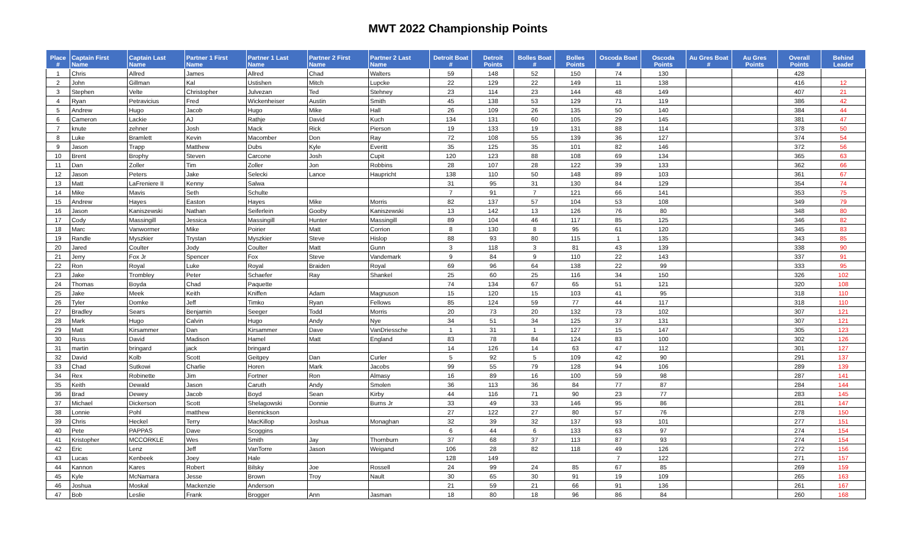MWT 2022 Championship Points
| Place # | Captain First Name | Captain Last Name | Partner 1 First Name | Partner 1 Last Name | Partner 2 First Name | Partner 2 Last Name | Detroit Boat # | Detroit Points | Bolles Boat # | Bolles Points | Oscoda Boat # | Oscoda Points | Au Gres Boat # | Au Gres Points | Overall Points | Behind Leader |
| --- | --- | --- | --- | --- | --- | --- | --- | --- | --- | --- | --- | --- | --- | --- | --- | --- |
| 1 | Chris | Allred | James | Allred | Chad | Walters | 59 | 148 | 52 | 150 | 74 | 130 | | | 428 | |
| 2 | John | Gillman | Kal | Ustishen | Mitch | Lupcke | 22 | 129 | 22 | 149 | 11 | 138 | | | 416 | 12 |
| 3 | Stephen | Velte | Christopher | Julvezan | Ted | Stehney | 23 | 114 | 23 | 144 | 48 | 149 | | | 407 | 21 |
| 4 | Ryan | Petravicius | Fred | Wickenheiser | Austin | Smith | 45 | 138 | 53 | 129 | 71 | 119 | | | 386 | 42 |
| 5 | Andrew | Hugo | Jacob | Hugo | Mike | Hall | 26 | 109 | 26 | 135 | 50 | 140 | | | 384 | 44 |
| 6 | Cameron | Lackie | AJ | Rathje | David | Kuch | 134 | 131 | 60 | 105 | 29 | 145 | | | 381 | 47 |
| 7 | knute | zehner | Josh | Mack | Rick | Pierson | 19 | 133 | 19 | 131 | 88 | 114 | | | 378 | 50 |
| 8 | Luke | Bramlett | Kevin | Macomber | Don | Ray | 72 | 108 | 55 | 139 | 36 | 127 | | | 374 | 54 |
| 9 | Jason | Trapp | Matthew | Dubs | Kyle | Everitt | 35 | 125 | 35 | 101 | 82 | 146 | | | 372 | 56 |
| 10 | Brent | Brophy | Steven | Carcone | Josh | Cupit | 120 | 123 | 88 | 108 | 69 | 134 | | | 365 | 63 |
| 11 | Dan | Zoller | Tim | Zoller | Jon | Robbins | 28 | 107 | 28 | 122 | 39 | 133 | | | 362 | 66 |
| 12 | Jason | Peters | Jake | Selecki | Lance | Haupricht | 138 | 110 | 50 | 148 | 89 | 103 | | | 361 | 67 |
| 13 | Matt | LaFreniere II | Kenny | Salwa | | | 31 | 95 | 31 | 130 | 84 | 129 | | | 354 | 74 |
| 14 | Mike | Mavis | Seth | Schulte | | | 7 | 91 | 7 | 121 | 66 | 141 | | | 353 | 75 |
| 15 | Andrew | Hayes | Easton | Hayes | Mike | Morris | 82 | 137 | 57 | 104 | 53 | 108 | | | 349 | 79 |
| 16 | Jason | Kaniszewski | Nathan | Seiferlein | Gooby | Kaniszewski | 13 | 142 | 13 | 126 | 76 | 80 | | | 348 | 80 |
| 17 | Cody | Massingill | Jessica | Massingill | Hunter | Massingill | 89 | 104 | 46 | 117 | 85 | 125 | | | 346 | 82 |
| 18 | Marc | Vanwormer | Mike | Poirier | Matt | Corrion | 8 | 130 | 8 | 95 | 61 | 120 | | | 345 | 83 |
| 19 | Randle | Myszkier | Trystan | Myszkier | Steve | Hislop | 88 | 93 | 80 | 115 | 1 | 135 | | | 343 | 85 |
| 20 | Jared | Coulter | Jody | Coulter | Matt | Gunn | 3 | 118 | 3 | 81 | 43 | 139 | | | 338 | 90 |
| 21 | Jerry | Fox Jr | Spencer | Fox | Steve | Vandemark | 9 | 84 | 9 | 110 | 22 | 143 | | | 337 | 91 |
| 22 | Ron | Royal | Luke | Royal | Braiden | Royal | 69 | 96 | 64 | 138 | 22 | 99 | | | 333 | 95 |
| 23 | Jake | Trombley | Peter | Schaefer | Ray | Shankel | 25 | 60 | 25 | 116 | 34 | 150 | | | 326 | 102 |
| 24 | Thomas | Boyda | Chad | Paquette | | | 74 | 134 | 67 | 65 | 51 | 121 | | | 320 | 108 |
| 25 | Jake | Meek | Keith | Kniffen | Adam | Magnuson | 15 | 120 | 15 | 103 | 41 | 95 | | | 318 | 110 |
| 26 | Tyler | Domke | Jeff | Timko | Ryan | Fellows | 85 | 124 | 59 | 77 | 44 | 117 | | | 318 | 110 |
| 27 | Bradley | Sears | Benjamin | Seeger | Todd | Morris | 20 | 73 | 20 | 132 | 73 | 102 | | | 307 | 121 |
| 28 | Mark | Hugo | Calvin | Hugo | Andy | Nye | 34 | 51 | 34 | 125 | 37 | 131 | | | 307 | 121 |
| 29 | Matt | Kirsammer | Dan | Kirsammer | Dave | VanDriessche | 1 | 31 | 1 | 127 | 15 | 147 | | | 305 | 123 |
| 30 | Russ | David | Madison | Hamel | Matt | England | 83 | 78 | 84 | 124 | 83 | 100 | | | 302 | 126 |
| 31 | martin | bringard | jack | bringard | | | 14 | 126 | 14 | 63 | 47 | 112 | | | 301 | 127 |
| 32 | David | Kolb | Scott | Geitgey | Dan | Curler | 5 | 92 | 5 | 109 | 42 | 90 | | | 291 | 137 |
| 33 | Chad | Sutkowi | Charlie | Horen | Mark | Jacobs | 99 | 55 | 79 | 128 | 94 | 106 | | | 289 | 139 |
| 34 | Rex | Robinette | Jim | Fortner | Ron | Almasy | 16 | 89 | 16 | 100 | 59 | 98 | | | 287 | 141 |
| 35 | Keith | Dewald | Jason | Caruth | Andy | Smolen | 36 | 113 | 36 | 84 | 77 | 87 | | | 284 | 144 |
| 36 | Brad | Dewey | Jacob | Boyd | Sean | Kirby | 44 | 116 | 71 | 90 | 23 | 77 | | | 283 | 145 |
| 37 | Michael | Dickerson | Scott | Shelagowski | Donnie | Burns Jr | 33 | 49 | 33 | 146 | 95 | 86 | | | 281 | 147 |
| 38 | Lonnie | Pohl | matthew | Bennickson | | | 27 | 122 | 27 | 80 | 57 | 76 | | | 278 | 150 |
| 39 | Chris | Heckel | Terry | MacKillop | Joshua | Monaghan | 32 | 39 | 32 | 137 | 93 | 101 | | | 277 | 151 |
| 40 | Pete | PAPPAS | Dave | Scoggins | | | 6 | 44 | 6 | 133 | 63 | 97 | | | 274 | 154 |
| 41 | Kristopher | MCCORKLE | Wes | Smith | Jay | Thornburn | 37 | 68 | 37 | 113 | 87 | 93 | | | 274 | 154 |
| 42 | Eric | Lenz | Jeff | VanTorre | Jason | Weigand | 106 | 28 | 82 | 118 | 49 | 126 | | | 272 | 156 |
| 43 | Lucas | Kenbeek | Joey | Hale | | | 128 | 149 | | | 7 | 122 | | | 271 | 157 |
| 44 | Kannon | Kares | Robert | Bilsky | Joe | Rossell | 24 | 99 | 24 | 85 | 67 | 85 | | | 269 | 159 |
| 45 | Kyle | McNamara | Jesse | Brown | Troy | Nault | 30 | 65 | 30 | 91 | 19 | 109 | | | 265 | 163 |
| 46 | Joshua | Moskal | Mackenzie | Anderson | | | 21 | 59 | 21 | 66 | 91 | 136 | | | 261 | 167 |
| 47 | Bob | Leslie | Frank | Brogger | Ann | Jasman | 18 | 80 | 18 | 96 | 86 | 84 | | | 260 | 168 |